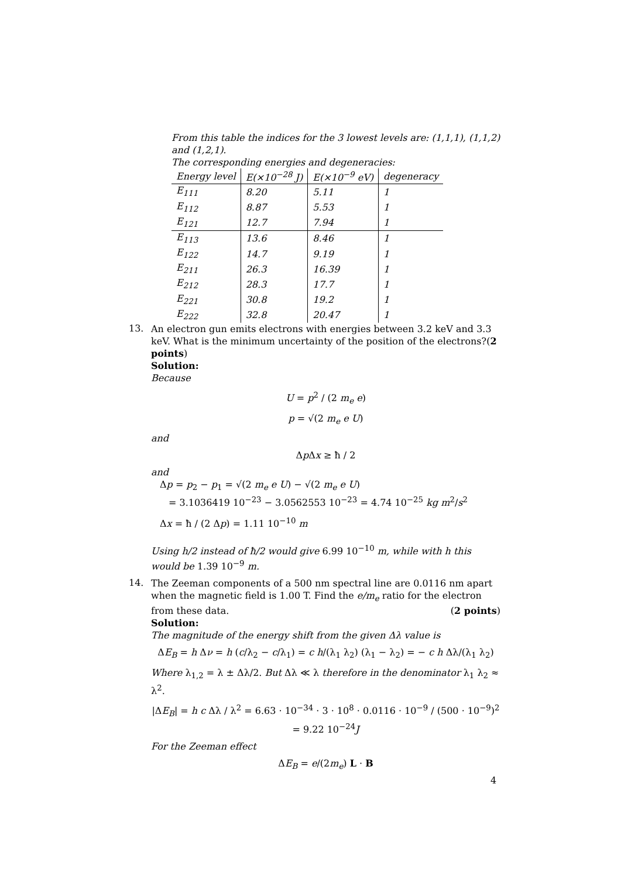From this table the indices for the 3 lowest levels are: (1,1,1), (1,1,2) and (1,2,1).
The corresponding energies and degeneracies:
| Energy level | E(×10<sup>−28</sup> J) | E(×10<sup>−9</sup> eV) | degeneracy |
| --- | --- | --- | --- |
| E<sub>111</sub> | 8.20 | 5.11 | 1 |
| E<sub>112</sub> | 8.87 | 5.53 | 1 |
| E<sub>121</sub> | 12.7 | 7.94 | 1 |
| E<sub>113</sub> | 13.6 | 8.46 | 1 |
| E<sub>122</sub> | 14.7 | 9.19 | 1 |
| E<sub>211</sub> | 26.3 | 16.39 | 1 |
| E<sub>212</sub> | 28.3 | 17.7 | 1 |
| E<sub>221</sub> | 30.8 | 19.2 | 1 |
| E<sub>222</sub> | 32.8 | 20.47 | 1 |
13.
An electron gun emits electrons with energies between 3.2 keV and 3.3 keV. What is the minimum uncertainty of the position of the electrons?(2 points)
Solution:
Because
U = p<sup>2</sup> / (2 m<sub>e</sub> e)
p = √(2 m<sub>e</sub> e U)
and
Δp Δx ≥ ħ / 2
and
Δp = p<sub>2</sub> − p<sub>1</sub> = √(2 m<sub>e</sub> e U) − √(2 m<sub>e</sub> e U)
= 3.1036419 10<sup>−23</sup> − 3.0562553 10<sup>−23</sup> = 4.74 10<sup>−25</sup> kg m<sup>2</sup>/s<sup>2</sup>
Δx = ħ / (2 Δp) = 1.11 10<sup>−10</sup> m
Using h/2 instead of ħ/2 would give 6.99 10<sup>−10</sup> m, while with h this would be 1.39 10<sup>−9</sup> m.
14.
The Zeeman components of a 500 nm spectral line are 0.0116 nm apart when the magnetic field is 1.00 T. Find the e/m<sub>e</sub> ratio for the electron from these data. (2 points)
Solution:
The magnitude of the energy shift from the given Δλ value is
ΔE<sub>B</sub> = h Δν = h (c/λ<sub>2</sub> − c/λ<sub>1</sub>) = c h/(λ<sub>1</sub> λ<sub>2</sub>) (λ<sub>1</sub> − λ<sub>2</sub>) = − c h Δλ/(λ<sub>1</sub> λ<sub>2</sub>)
Where λ<sub>1,2</sub> = λ ± Δλ/2. But Δλ ≪ λ therefore in the denominator λ<sub>1</sub> λ<sub>2</sub> ≈ λ<sup>2</sup>.
|ΔE<sub>B</sub>| = h c Δλ / λ<sup>2</sup> = 6.63 · 10<sup>−34</sup> · 3 · 10<sup>8</sup> · 0.0116 · 10<sup>−9</sup> / (500 · 10<sup>−9</sup>)<sup>2</sup> = 9.22 10<sup>−24</sup>J
For the Zeeman effect
ΔE<sub>B</sub> = e/(2m<sub>e</sub>) L · B
4